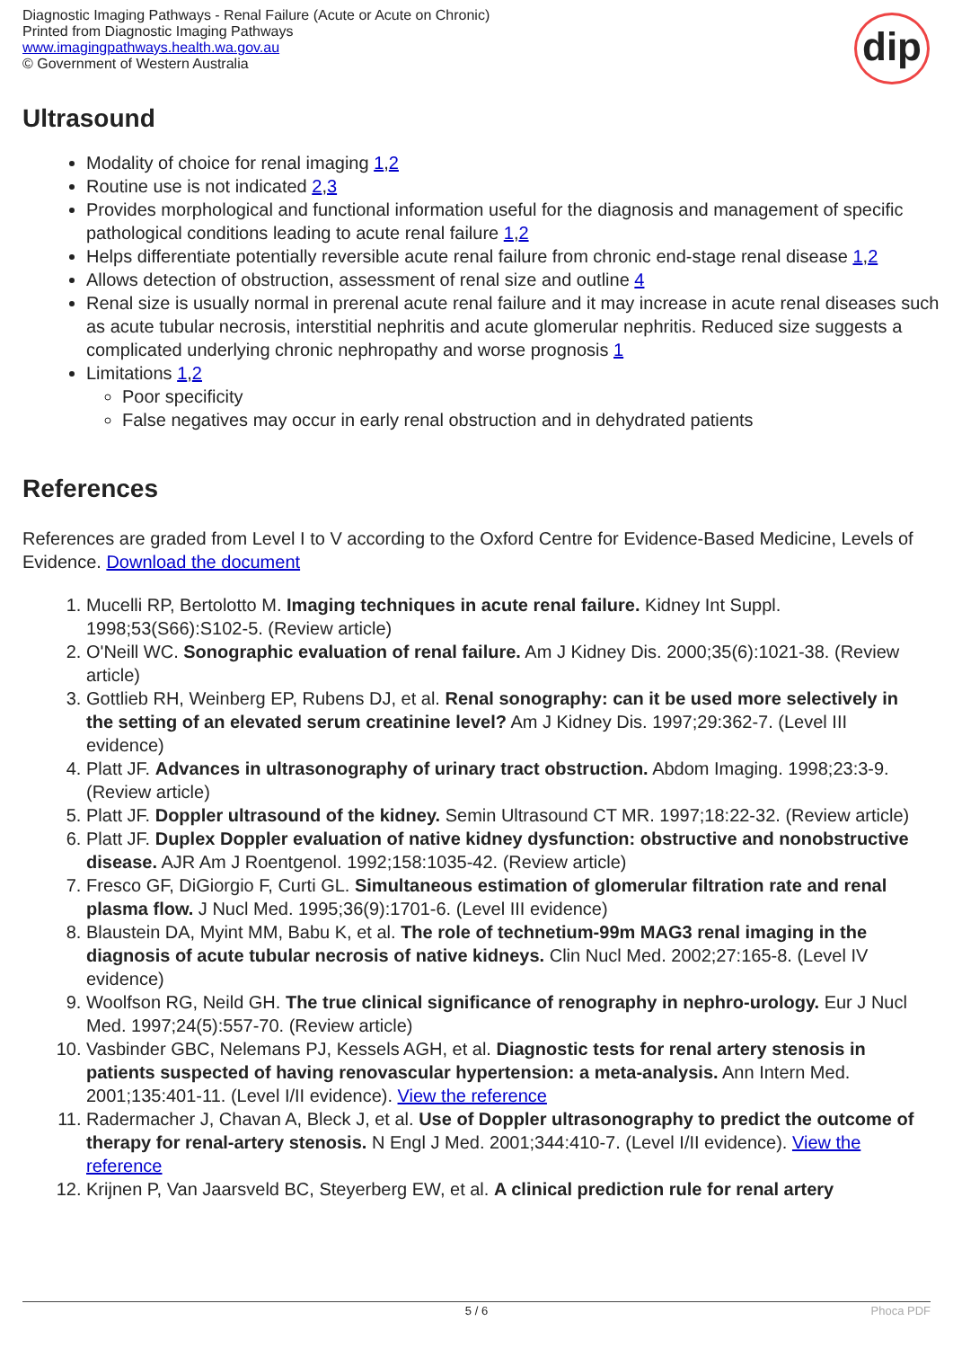Diagnostic Imaging Pathways - Renal Failure (Acute or Acute on Chronic)
Printed from Diagnostic Imaging Pathways
www.imagingpathways.health.wa.gov.au
© Government of Western Australia
dip
Ultrasound
Modality of choice for renal imaging 1,2
Routine use is not indicated 2,3
Provides morphological and functional information useful for the diagnosis and management of specific pathological conditions leading to acute renal failure 1,2
Helps differentiate potentially reversible acute renal failure from chronic end-stage renal disease 1,2
Allows detection of obstruction, assessment of renal size and outline 4
Renal size is usually normal in prerenal acute renal failure and it may increase in acute renal diseases such as acute tubular necrosis, interstitial nephritis and acute glomerular nephritis. Reduced size suggests a complicated underlying chronic nephropathy and worse prognosis 1
Limitations 1,2
Poor specificity
False negatives may occur in early renal obstruction and in dehydrated patients
References
References are graded from Level I to V according to the Oxford Centre for Evidence-Based Medicine, Levels of Evidence. Download the document
1. Mucelli RP, Bertolotto M. Imaging techniques in acute renal failure. Kidney Int Suppl. 1998;53(S66):S102-5. (Review article)
2. O'Neill WC. Sonographic evaluation of renal failure. Am J Kidney Dis. 2000;35(6):1021-38. (Review article)
3. Gottlieb RH, Weinberg EP, Rubens DJ, et al. Renal sonography: can it be used more selectively in the setting of an elevated serum creatinine level? Am J Kidney Dis. 1997;29:362-7. (Level III evidence)
4. Platt JF. Advances in ultrasonography of urinary tract obstruction. Abdom Imaging. 1998;23:3-9. (Review article)
5. Platt JF. Doppler ultrasound of the kidney. Semin Ultrasound CT MR. 1997;18:22-32. (Review article)
6. Platt JF. Duplex Doppler evaluation of native kidney dysfunction: obstructive and nonobstructive disease. AJR Am J Roentgenol. 1992;158:1035-42. (Review article)
7. Fresco GF, DiGiorgio F, Curti GL. Simultaneous estimation of glomerular filtration rate and renal plasma flow. J Nucl Med. 1995;36(9):1701-6. (Level III evidence)
8. Blaustein DA, Myint MM, Babu K, et al. The role of technetium-99m MAG3 renal imaging in the diagnosis of acute tubular necrosis of native kidneys. Clin Nucl Med. 2002;27:165-8. (Level IV evidence)
9. Woolfson RG, Neild GH. The true clinical significance of renography in nephro-urology. Eur J Nucl Med. 1997;24(5):557-70. (Review article)
10. Vasbinder GBC, Nelemans PJ, Kessels AGH, et al. Diagnostic tests for renal artery stenosis in patients suspected of having renovascular hypertension: a meta-analysis. Ann Intern Med. 2001;135:401-11. (Level I/II evidence). View the reference
11. Radermacher J, Chavan A, Bleck J, et al. Use of Doppler ultrasonography to predict the outcome of therapy for renal-artery stenosis. N Engl J Med. 2001;344:410-7. (Level I/II evidence). View the reference
12. Krijnen P, Van Jaarsveld BC, Steyerberg EW, et al. A clinical prediction rule for renal artery
5 / 6 Phoca PDF